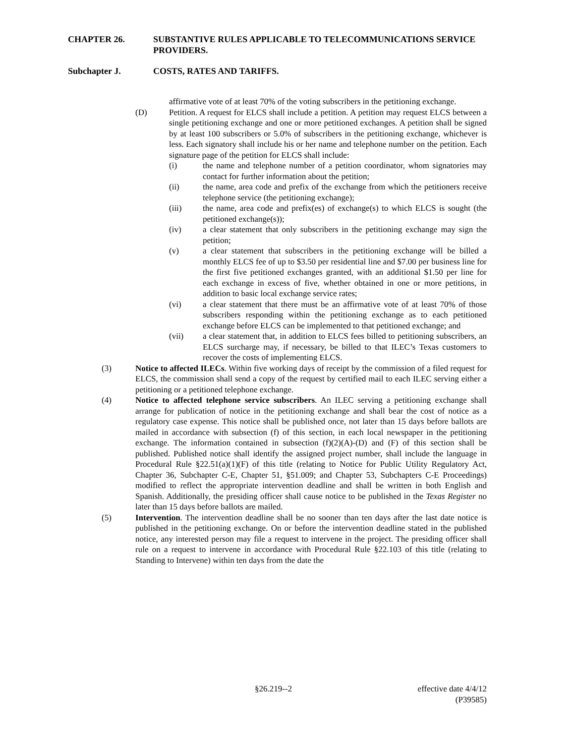CHAPTER 26. SUBSTANTIVE RULES APPLICABLE TO TELECOMMUNICATIONS SERVICE PROVIDERS.
Subchapter J. COSTS, RATES AND TARIFFS.
affirmative vote of at least 70% of the voting subscribers in the petitioning exchange.
(D) Petition. A request for ELCS shall include a petition. A petition may request ELCS between a single petitioning exchange and one or more petitioned exchanges. A petition shall be signed by at least 100 subscribers or 5.0% of subscribers in the petitioning exchange, whichever is less. Each signatory shall include his or her name and telephone number on the petition. Each signature page of the petition for ELCS shall include:
(i) the name and telephone number of a petition coordinator, whom signatories may contact for further information about the petition;
(ii) the name, area code and prefix of the exchange from which the petitioners receive telephone service (the petitioning exchange);
(iii) the name, area code and prefix(es) of exchange(s) to which ELCS is sought (the petitioned exchange(s));
(iv) a clear statement that only subscribers in the petitioning exchange may sign the petition;
(v) a clear statement that subscribers in the petitioning exchange will be billed a monthly ELCS fee of up to $3.50 per residential line and $7.00 per business line for the first five petitioned exchanges granted, with an additional $1.50 per line for each exchange in excess of five, whether obtained in one or more petitions, in addition to basic local exchange service rates;
(vi) a clear statement that there must be an affirmative vote of at least 70% of those subscribers responding within the petitioning exchange as to each petitioned exchange before ELCS can be implemented to that petitioned exchange; and
(vii) a clear statement that, in addition to ELCS fees billed to petitioning subscribers, an ELCS surcharge may, if necessary, be billed to that ILEC’s Texas customers to recover the costs of implementing ELCS.
(3) Notice to affected ILECs. Within five working days of receipt by the commission of a filed request for ELCS, the commission shall send a copy of the request by certified mail to each ILEC serving either a petitioning or a petitioned telephone exchange.
(4) Notice to affected telephone service subscribers. An ILEC serving a petitioning exchange shall arrange for publication of notice in the petitioning exchange and shall bear the cost of notice as a regulatory case expense. This notice shall be published once, not later than 15 days before ballots are mailed in accordance with subsection (f) of this section, in each local newspaper in the petitioning exchange. The information contained in subsection (f)(2)(A)-(D) and (F) of this section shall be published. Published notice shall identify the assigned project number, shall include the language in Procedural Rule §22.51(a)(1)(F) of this title (relating to Notice for Public Utility Regulatory Act, Chapter 36, Subchapter C-E, Chapter 51, §51.009; and Chapter 53, Subchapters C-E Proceedings) modified to reflect the appropriate intervention deadline and shall be written in both English and Spanish. Additionally, the presiding officer shall cause notice to be published in the Texas Register no later than 15 days before ballots are mailed.
(5) Intervention. The intervention deadline shall be no sooner than ten days after the last date notice is published in the petitioning exchange. On or before the intervention deadline stated in the published notice, any interested person may file a request to intervene in the project. The presiding officer shall rule on a request to intervene in accordance with Procedural Rule §22.103 of this title (relating to Standing to Intervene) within ten days from the date the
§26.219--2 effective date 4/4/12
(P39585)